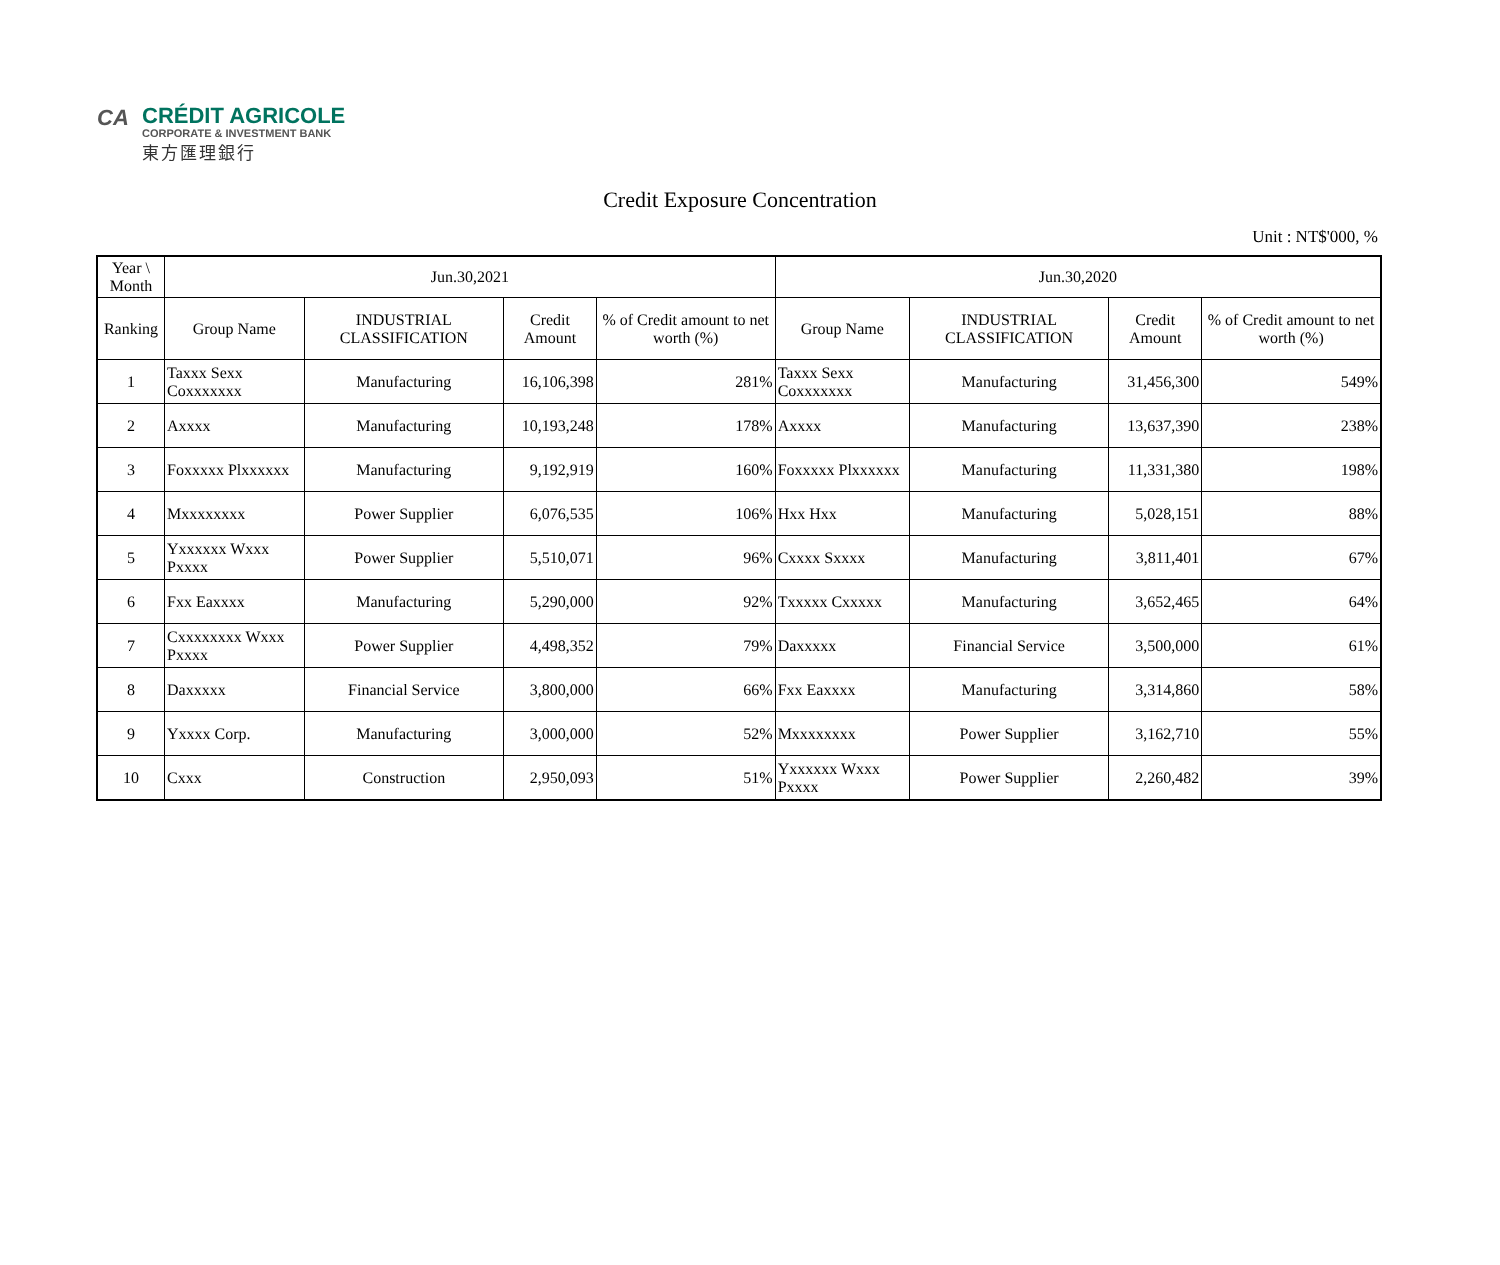CA
CRÉDIT AGRICOLE
CORPORATE & INVESTMENT BANK
東方匯理銀行
Credit Exposure Concentration
Unit : NT$'000, %
| Year \ Month | Jun.30,2021 | | | | Jun.30,2020 | | | |
| --- | --- | --- | --- | --- | --- | --- | --- | --- |
| Ranking | Group Name | INDUSTRIAL CLASSIFICATION | Credit Amount | % of Credit amount to net worth (%) | Group Name | INDUSTRIAL CLASSIFICATION | Credit Amount | % of Credit amount to net worth (%) |
| 1 | Taxxx Sexx Coxxxxxxx | Manufacturing | 16,106,398 | 281% | Taxxx Sexx Coxxxxxxx | Manufacturing | 31,456,300 | 549% |
| 2 | Axxxx | Manufacturing | 10,193,248 | 178% | Axxxx | Manufacturing | 13,637,390 | 238% |
| 3 | Foxxxxx Plxxxxxx | Manufacturing | 9,192,919 | 160% | Foxxxxx Plxxxxxx | Manufacturing | 11,331,380 | 198% |
| 4 | Mxxxxxxxx | Power Supplier | 6,076,535 | 106% | Hxx Hxx | Manufacturing | 5,028,151 | 88% |
| 5 | Yxxxxxx Wxxx Pxxxx | Power Supplier | 5,510,071 | 96% | Cxxxx Sxxxx | Manufacturing | 3,811,401 | 67% |
| 6 | Fxx Eaxxxx | Manufacturing | 5,290,000 | 92% | Txxxxx Cxxxxx | Manufacturing | 3,652,465 | 64% |
| 7 | Cxxxxxxxx Wxxx Pxxxx | Power Supplier | 4,498,352 | 79% | Daxxxxx | Financial Service | 3,500,000 | 61% |
| 8 | Daxxxxx | Financial Service | 3,800,000 | 66% | Fxx Eaxxxx | Manufacturing | 3,314,860 | 58% |
| 9 | Yxxxx Corp. | Manufacturing | 3,000,000 | 52% | Mxxxxxxxx | Power Supplier | 3,162,710 | 55% |
| 10 | Cxxx | Construction | 2,950,093 | 51% | Yxxxxxx Wxxx Pxxxx | Power Supplier | 2,260,482 | 39% |